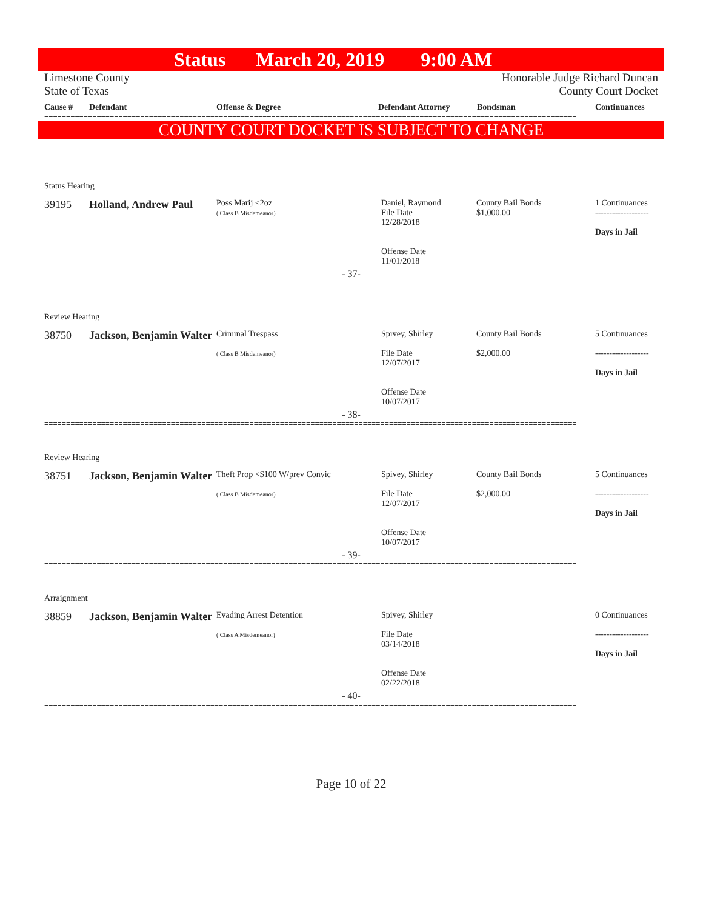Status March 20, 2019 9:00 AM
Limestone County
State of Texas
Honorable Judge Richard Duncan
County Court Docket
Cause # Defendant Offense & Degree Defendant Attorney Bondsman Continuances
==========================================================================================================================
COUNTY COURT DOCKET IS SUBJECT TO CHANGE
Status Hearing
39195 Holland, Andrew Paul
Poss Marij <2oz
( Class B Misdemeanor)
Daniel, Raymond
File Date
12/28/2018
Offense Date
11/01/2018
County Bail Bonds
$1,000.00
1 Continuances
-------------------
Days in Jail
- 37-
==========================================================================================================================
Review Hearing
38750 Jackson, Benjamin Walter
Criminal Trespass
( Class B Misdemeanor)
Spivey, Shirley
File Date
12/07/2017
Offense Date
10/07/2017
County Bail Bonds
$2,000.00
5 Continuances
-------------------
Days in Jail
- 38-
==========================================================================================================================
Review Hearing
38751 Jackson, Benjamin Walter
Theft Prop <$100 W/prev Convic
( Class B Misdemeanor)
Spivey, Shirley
File Date
12/07/2017
Offense Date
10/07/2017
County Bail Bonds
$2,000.00
5 Continuances
-------------------
Days in Jail
- 39-
==========================================================================================================================
Arraignment
38859 Jackson, Benjamin Walter
Evading Arrest Detention
( Class A Misdemeanor)
Spivey, Shirley
File Date
03/14/2018
Offense Date
02/22/2018
0 Continuances
-------------------
Days in Jail
- 40-
==========================================================================================================================
Page 10 of 22